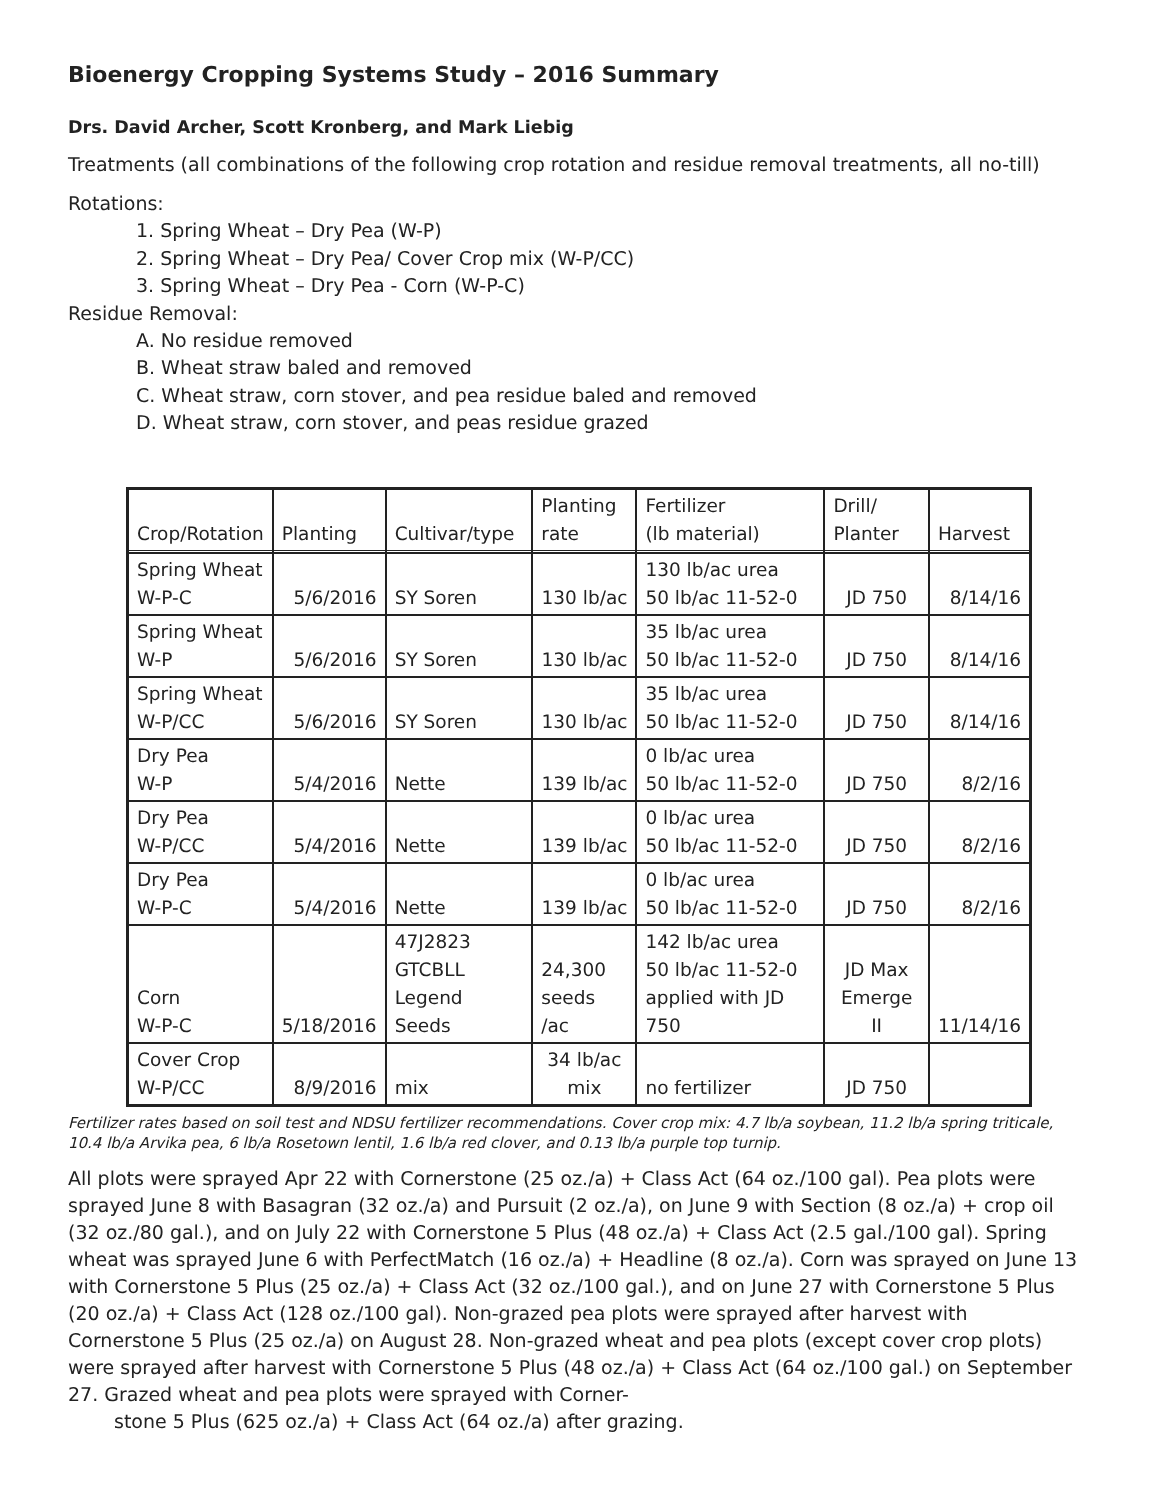Bioenergy Cropping Systems Study – 2016 Summary
Drs. David Archer, Scott Kronberg, and Mark Liebig
Treatments (all combinations of the following crop rotation and residue removal treatments, all no-till)
Rotations:
1. Spring Wheat – Dry Pea (W-P)
2. Spring Wheat – Dry Pea/ Cover Crop mix (W-P/CC)
3. Spring Wheat – Dry Pea - Corn (W-P-C)
Residue Removal:
A. No residue removed
B. Wheat straw baled and removed
C. Wheat straw, corn stover, and pea residue baled and removed
D. Wheat straw, corn stover, and peas residue grazed
| Crop/Rotation | Planting | Cultivar/type | Planting rate | Fertilizer (lb material) | Drill/ Planter | Harvest |
| --- | --- | --- | --- | --- | --- | --- |
| Spring Wheat W-P-C | 5/6/2016 | SY Soren | 130 lb/ac | 130 lb/ac urea 50 lb/ac 11-52-0 | JD 750 | 8/14/16 |
| Spring Wheat W-P | 5/6/2016 | SY Soren | 130 lb/ac | 35 lb/ac urea 50 lb/ac 11-52-0 | JD 750 | 8/14/16 |
| Spring Wheat W-P/CC | 5/6/2016 | SY Soren | 130 lb/ac | 35 lb/ac urea 50 lb/ac 11-52-0 | JD 750 | 8/14/16 |
| Dry Pea W-P | 5/4/2016 | Nette | 139 lb/ac | 0 lb/ac urea 50 lb/ac 11-52-0 | JD 750 | 8/2/16 |
| Dry Pea W-P/CC | 5/4/2016 | Nette | 139 lb/ac | 0 lb/ac urea 50 lb/ac 11-52-0 | JD 750 | 8/2/16 |
| Dry Pea W-P-C | 5/4/2016 | Nette | 139 lb/ac | 0 lb/ac urea 50 lb/ac 11-52-0 | JD 750 | 8/2/16 |
| Corn W-P-C | 5/18/2016 | 47J2823 GTCBLL Legend Seeds | 24,300 seeds /ac | 142 lb/ac urea 50 lb/ac 11-52-0 applied with JD 750 | JD Max Emerge II | 11/14/16 |
| Cover Crop W-P/CC | 8/9/2016 | mix | 34 lb/ac mix | no fertilizer | JD 750 | |
Fertilizer rates based on soil test and NDSU fertilizer recommendations. Cover crop mix: 4.7 lb/a soybean, 11.2 lb/a spring triticale, 10.4 lb/a Arvika pea, 6 lb/a Rosetown lentil, 1.6 lb/a red clover, and 0.13 lb/a purple top turnip.
All plots were sprayed Apr 22 with Cornerstone (25 oz./a) + Class Act (64 oz./100 gal). Pea plots were sprayed June 8 with Basagran (32 oz./a) and Pursuit (2 oz./a), on June 9 with Section (8 oz./a) + crop oil (32 oz./80 gal.), and on July 22 with Cornerstone 5 Plus (48 oz./a) + Class Act (2.5 gal./100 gal). Spring wheat was sprayed June 6 with PerfectMatch (16 oz./a) + Headline (8 oz./a). Corn was sprayed on June 13 with Cornerstone 5 Plus (25 oz./a) + Class Act (32 oz./100 gal.), and on June 27 with Cornerstone 5 Plus (20 oz./a) + Class Act (128 oz./100 gal). Non-grazed pea plots were sprayed after harvest with Cornerstone 5 Plus (25 oz./a) on August 28. Non-grazed wheat and pea plots (except cover crop plots) were sprayed after harvest with Cornerstone 5 Plus (48 oz./a) + Class Act (64 oz./100 gal.) on September 27. Grazed wheat and pea plots were sprayed with Corner-
stone 5 Plus (625 oz./a) + Class Act (64 oz./a) after grazing.